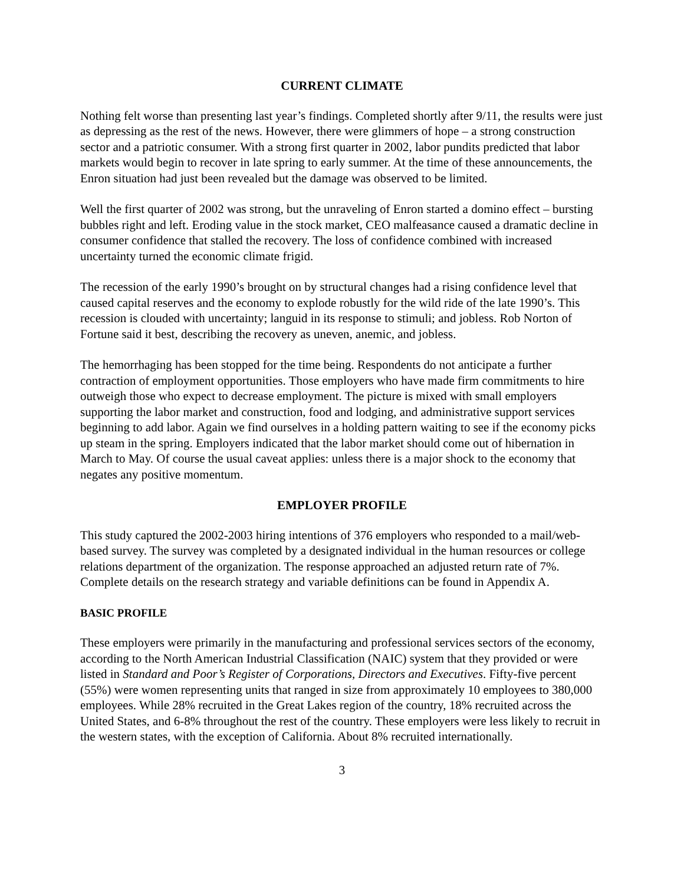CURRENT CLIMATE
Nothing felt worse than presenting last year’s findings. Completed shortly after 9/11, the results were just as depressing as the rest of the news. However, there were glimmers of hope – a strong construction sector and a patriotic consumer. With a strong first quarter in 2002, labor pundits predicted that labor markets would begin to recover in late spring to early summer. At the time of these announcements, the Enron situation had just been revealed but the damage was observed to be limited.
Well the first quarter of 2002 was strong, but the unraveling of Enron started a domino effect – bursting bubbles right and left. Eroding value in the stock market, CEO malfeasance caused a dramatic decline in consumer confidence that stalled the recovery. The loss of confidence combined with increased uncertainty turned the economic climate frigid.
The recession of the early 1990’s brought on by structural changes had a rising confidence level that caused capital reserves and the economy to explode robustly for the wild ride of the late 1990’s. This recession is clouded with uncertainty; languid in its response to stimuli; and jobless. Rob Norton of Fortune said it best, describing the recovery as uneven, anemic, and jobless.
The hemorrhaging has been stopped for the time being. Respondents do not anticipate a further contraction of employment opportunities. Those employers who have made firm commitments to hire outweigh those who expect to decrease employment. The picture is mixed with small employers supporting the labor market and construction, food and lodging, and administrative support services beginning to add labor. Again we find ourselves in a holding pattern waiting to see if the economy picks up steam in the spring. Employers indicated that the labor market should come out of hibernation in March to May. Of course the usual caveat applies: unless there is a major shock to the economy that negates any positive momentum.
EMPLOYER PROFILE
This study captured the 2002-2003 hiring intentions of 376 employers who responded to a mail/web-based survey. The survey was completed by a designated individual in the human resources or college relations department of the organization. The response approached an adjusted return rate of 7%. Complete details on the research strategy and variable definitions can be found in Appendix A.
BASIC PROFILE
These employers were primarily in the manufacturing and professional services sectors of the economy, according to the North American Industrial Classification (NAIC) system that they provided or were listed in Standard and Poor’s Register of Corporations, Directors and Executives. Fifty-five percent (55%) were women representing units that ranged in size from approximately 10 employees to 380,000 employees. While 28% recruited in the Great Lakes region of the country, 18% recruited across the United States, and 6-8% throughout the rest of the country. These employers were less likely to recruit in the western states, with the exception of California. About 8% recruited internationally.
3